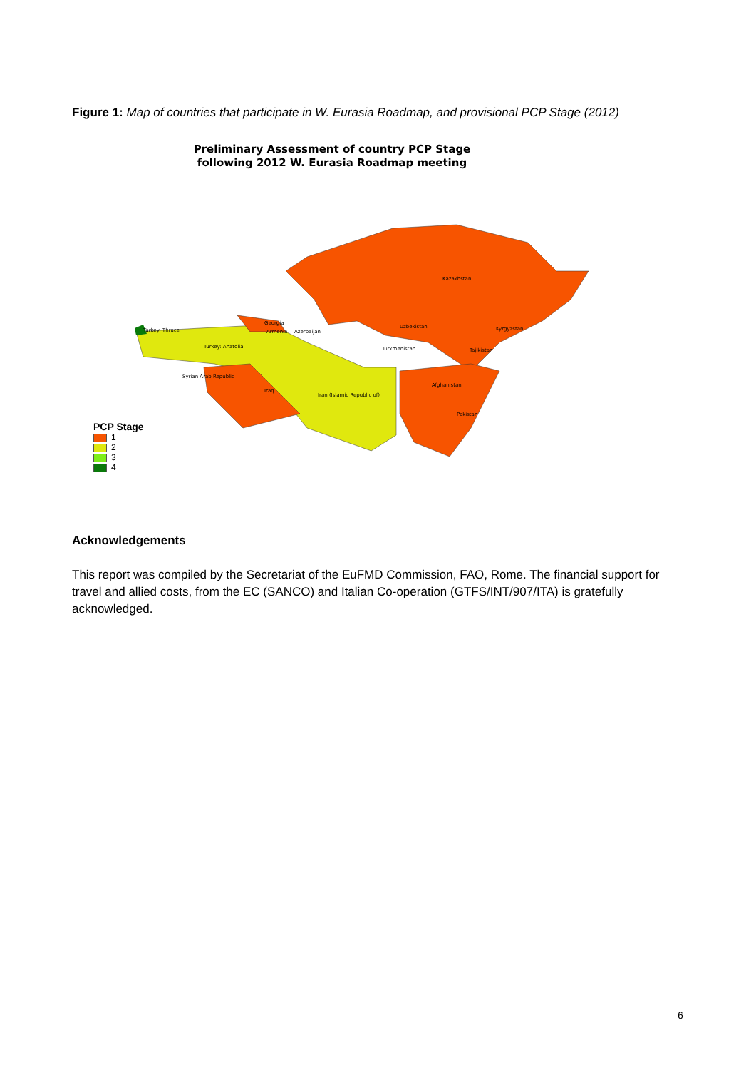Figure 1: Map of countries that participate in W. Eurasia Roadmap, and provisional PCP Stage (2012)
Preliminary Assessment of country PCP Stage
following 2012 W. Eurasia Roadmap meeting
Kazakhstan
Uzbekistan
Kyrgyzstan
Turkmenistan
Tajikistan
Afghanistan
Pakistan
Iran (Islamic Republic of)
Iraq
Syrian Arab Republic
Turkey: Anatolia
Turkey: Thrace
Georgia
Armenia
Azerbaijan
PCP Stage
1
2
3
4
Acknowledgements
This report was compiled by the Secretariat of the EuFMD Commission, FAO, Rome. The financial support for travel and allied costs, from the EC (SANCO) and Italian Co-operation (GTFS/INT/907/ITA) is gratefully acknowledged.
6